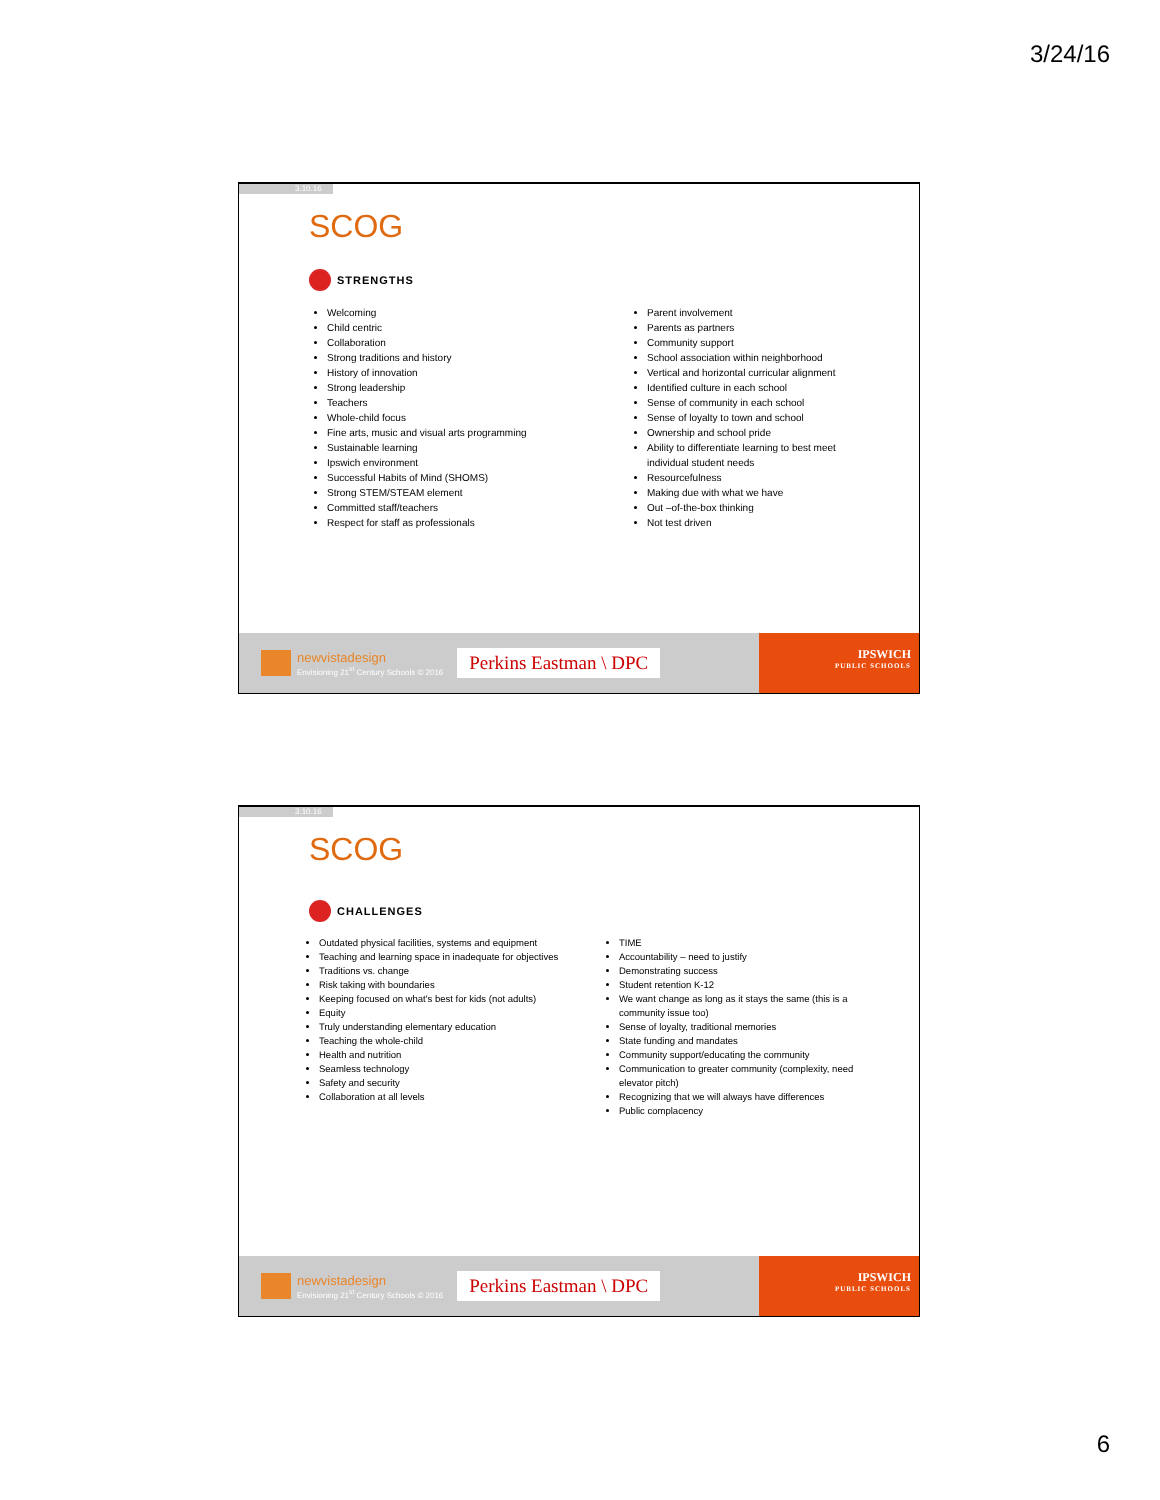3/24/16
3.10.16
SCOG
STRENGTHS
Welcoming
Child centric
Collaboration
Strong traditions and history
History of innovation
Strong leadership
Teachers
Whole-child focus
Fine arts, music and visual arts programming
Sustainable learning
Ipswich environment
Successful Habits of Mind (SHOMS)
Strong STEM/STEAM element
Committed staff/teachers
Respect for staff as professionals
Parent involvement
Parents as partners
Community support
School association within neighborhood
Vertical and horizontal curricular alignment
Identified culture in each school
Sense of community in each school
Sense of loyalty to town and school
Ownership and school pride
Ability to differentiate learning to best meet individual student needs
Resourcefulness
Making due with what we have
Out –of-the-box thinking
Not test driven
newvistadesign
Envisioning 21<sup>st</sup> Century Schools © 2016
Perkins Eastman \ DPC
IPSWICH
PUBLIC SCHOOLS
3.10.16
SCOG
CHALLENGES
Outdated physical facilities, systems and equipment
Teaching and learning space in inadequate for objectives
Traditions vs. change
Risk taking with boundaries
Keeping focused on what's best for kids (not adults)
Equity
Truly understanding elementary education
Teaching the whole-child
Health and nutrition
Seamless technology
Safety and security
Collaboration at all levels
TIME
Accountability – need to justify
Demonstrating success
Student retention K-12
We want change as long as it stays the same (this is a community issue too)
Sense of loyalty, traditional memories
State funding and mandates
Community support/educating the community
Communication to greater community (complexity, need elevator pitch)
Recognizing that we will always have differences
Public complacency
newvistadesign
Envisioning 21<sup>st</sup> Century Schools © 2016
Perkins Eastman \ DPC
IPSWICH
PUBLIC SCHOOLS
6